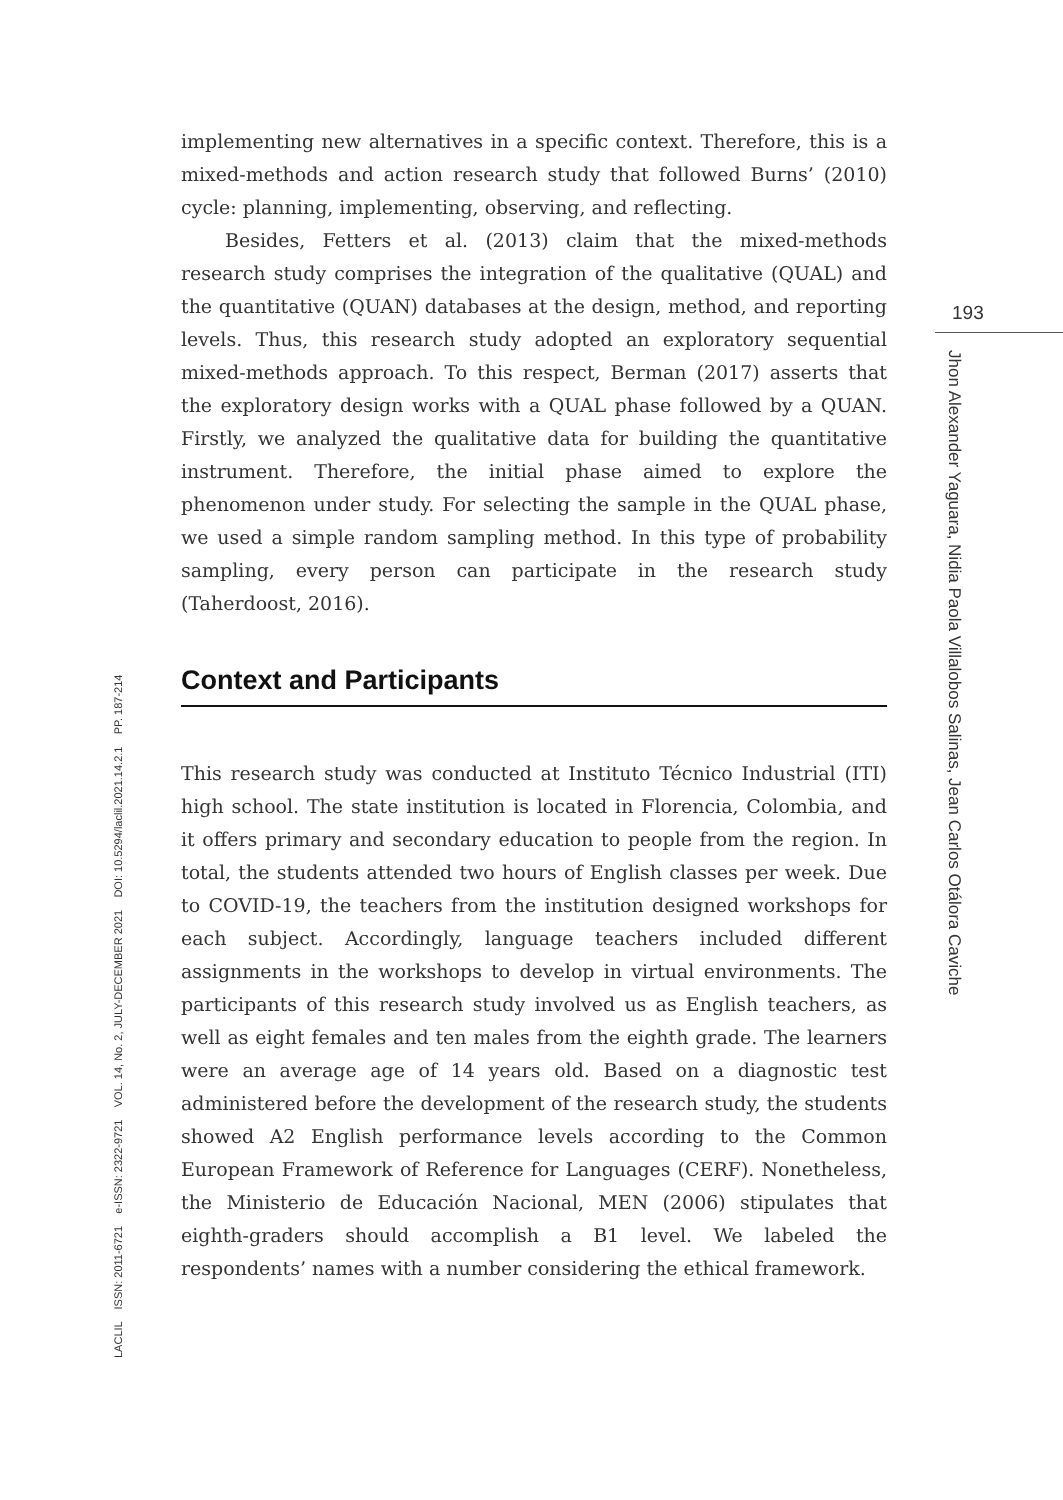implementing new alternatives in a specific context. Therefore, this is a mixed-methods and action research study that followed Burns’ (2010) cycle: planning, implementing, observing, and reflecting.
Besides, Fetters et al. (2013) claim that the mixed-methods research study comprises the integration of the qualitative (QUAL) and the quantitative (QUAN) databases at the design, method, and reporting levels. Thus, this research study adopted an exploratory sequential mixed-methods approach. To this respect, Berman (2017) asserts that the exploratory design works with a QUAL phase followed by a QUAN. Firstly, we analyzed the qualitative data for building the quantitative instrument. Therefore, the initial phase aimed to explore the phenomenon under study. For selecting the sample in the QUAL phase, we used a simple random sampling method. In this type of probability sampling, every person can participate in the research study (Taherdoost, 2016).
Context and Participants
This research study was conducted at Instituto Técnico Industrial (ITI) high school. The state institution is located in Florencia, Colombia, and it offers primary and secondary education to people from the region. In total, the students attended two hours of English classes per week. Due to COVID-19, the teachers from the institution designed workshops for each subject. Accordingly, language teachers included different assignments in the workshops to develop in virtual environments. The participants of this research study involved us as English teachers, as well as eight females and ten males from the eighth grade. The learners were an average age of 14 years old. Based on a diagnostic test administered before the development of the research study, the students showed A2 English performance levels according to the Common European Framework of Reference for Languages (CERF). Nonetheless, the Ministerio de Educación Nacional, MEN (2006) stipulates that eighth-graders should accomplish a B1 level. We labeled the respondents’ names with a number considering the ethical framework.
193
Jhon Alexander Yaguara, Nidia Paola Villalobos Salinas, Jean Carlos Otálora Caviche
LACLIL ISSN: 2011-6721 e-ISSN: 2322-9721 VOL. 14, No. 2, JULY-DECEMBER 2021 DOI: 10.5294/laclil.2021.14.2.1 PP. 187-214